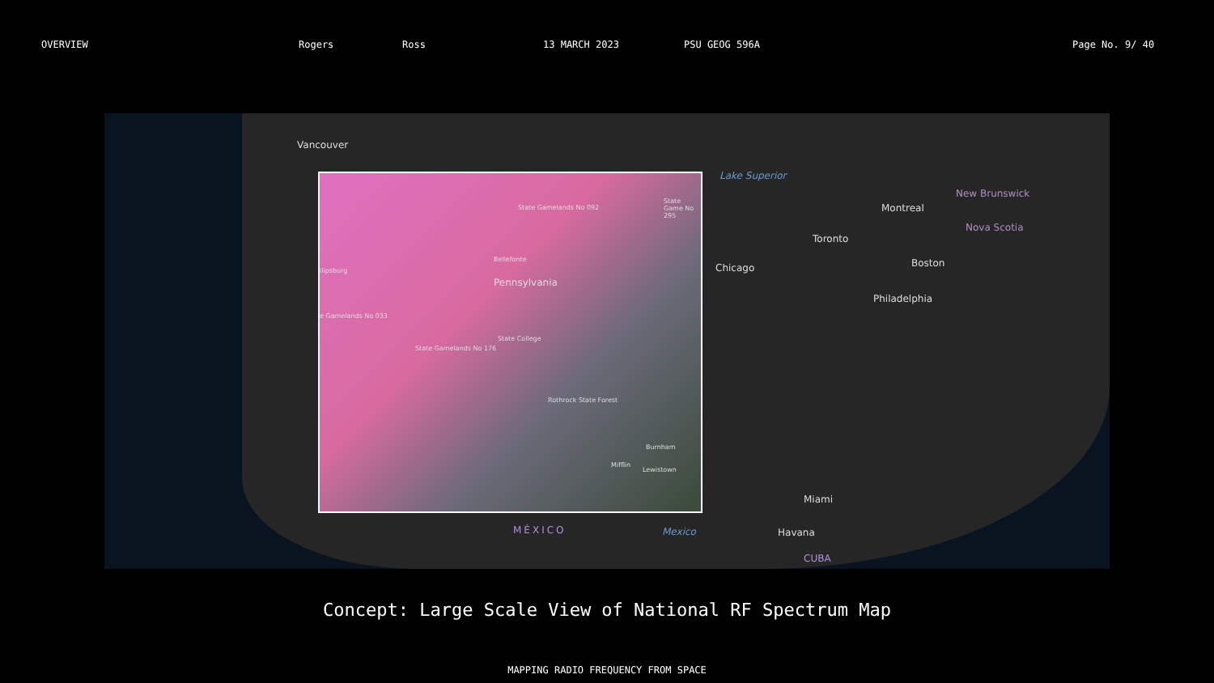OVERVIEW Rogers Ross 13 MARCH 2023 PSU GEOG 596A Page No. 9/ 40
Vancouver
Lake Superior
Montreal
New Brunswick
Nova Scotia
Toronto
Chicago Boston
Philadelphia
Miami
Mexico
MÉXICO Havana
CUBA
State Gamelands No 092
State Game No 295
Bellefonte
Pennsylvania
ilipsburg
e Gamelands No 033
State College
State Gamelands No 176
Rothrock State Forest
Burnham
Mifflin
Lewistown
Concept: Large Scale View of National RF Spectrum Map
MAPPING RADIO FREQUENCY FROM SPACE